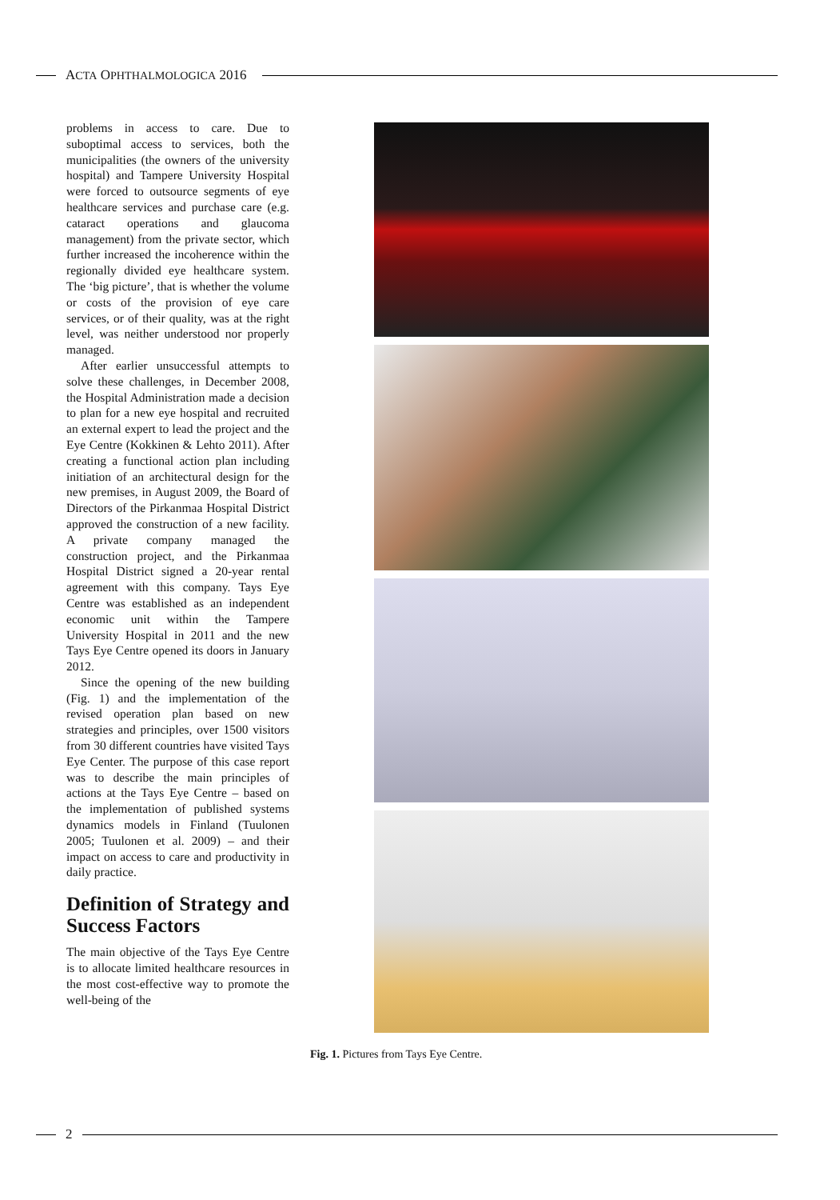ACTA OPHTHALMOLOGICA 2016
problems in access to care. Due to suboptimal access to services, both the municipalities (the owners of the university hospital) and Tampere University Hospital were forced to outsource segments of eye healthcare services and purchase care (e.g. cataract operations and glaucoma management) from the private sector, which further increased the incoherence within the regionally divided eye healthcare system. The ‘big picture’, that is whether the volume or costs of the provision of eye care services, or of their quality, was at the right level, was neither understood nor properly managed.
After earlier unsuccessful attempts to solve these challenges, in December 2008, the Hospital Administration made a decision to plan for a new eye hospital and recruited an external expert to lead the project and the Eye Centre (Kokkinen & Lehto 2011). After creating a functional action plan including initiation of an architectural design for the new premises, in August 2009, the Board of Directors of the Pirkanmaa Hospital District approved the construction of a new facility. A private company managed the construction project, and the Pirkanmaa Hospital District signed a 20-year rental agreement with this company. Tays Eye Centre was established as an independent economic unit within the Tampere University Hospital in 2011 and the new Tays Eye Centre opened its doors in January 2012.
Since the opening of the new building (Fig. 1) and the implementation of the revised operation plan based on new strategies and principles, over 1500 visitors from 30 different countries have visited Tays Eye Center. The purpose of this case report was to describe the main principles of actions at the Tays Eye Centre – based on the implementation of published systems dynamics models in Finland (Tuulonen 2005; Tuulonen et al. 2009) – and their impact on access to care and productivity in daily practice.
Definition of Strategy and Success Factors
The main objective of the Tays Eye Centre is to allocate limited healthcare resources in the most cost-effective way to promote the well-being of the
Fig. 1. Pictures from Tays Eye Centre.
2